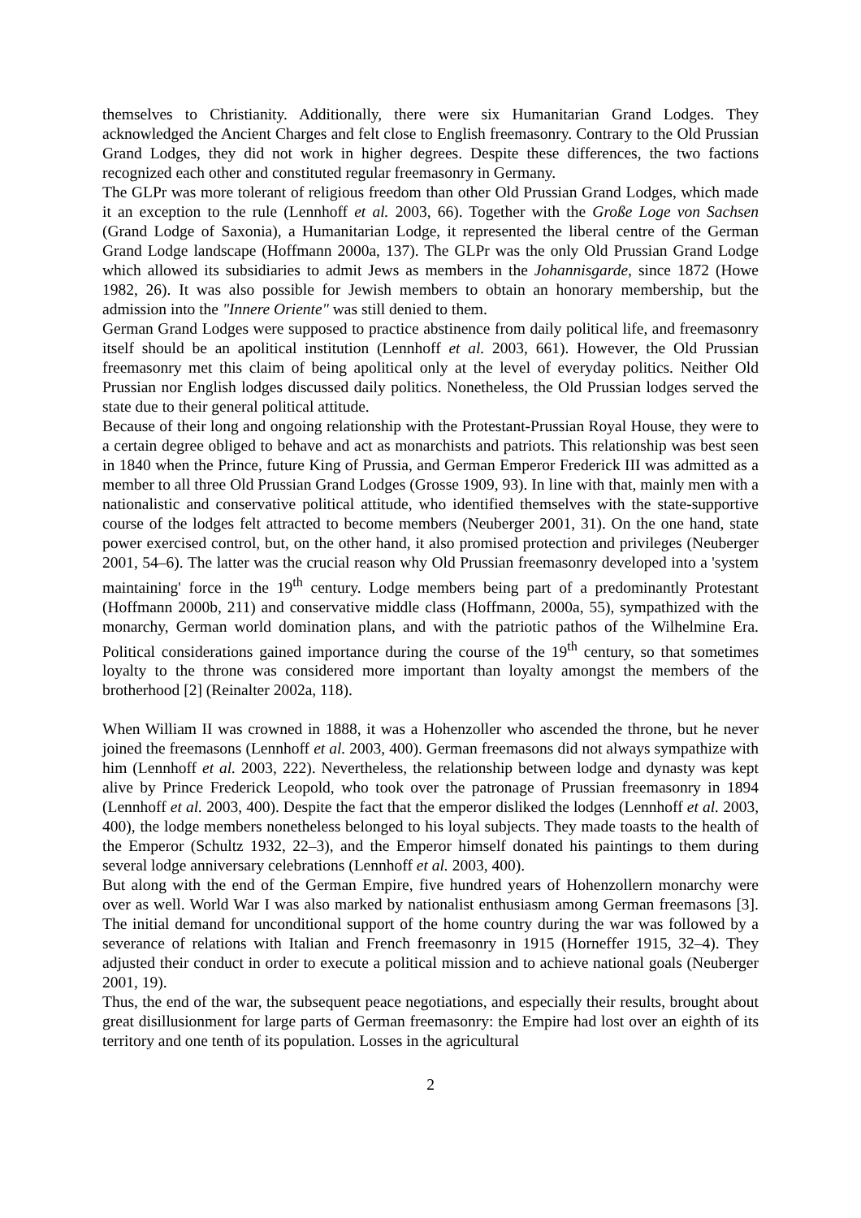themselves to Christianity. Additionally, there were six Humanitarian Grand Lodges. They acknowledged the Ancient Charges and felt close to English freemasonry. Contrary to the Old Prussian Grand Lodges, they did not work in higher degrees. Despite these differences, the two factions recognized each other and constituted regular freemasonry in Germany.
The GLPr was more tolerant of religious freedom than other Old Prussian Grand Lodges, which made it an exception to the rule (Lennhoff et al. 2003, 66). Together with the Große Loge von Sachsen (Grand Lodge of Saxonia), a Humanitarian Lodge, it represented the liberal centre of the German Grand Lodge landscape (Hoffmann 2000a, 137). The GLPr was the only Old Prussian Grand Lodge which allowed its subsidiaries to admit Jews as members in the Johannisgarde, since 1872 (Howe 1982, 26). It was also possible for Jewish members to obtain an honorary membership, but the admission into the "Innere Oriente" was still denied to them.
German Grand Lodges were supposed to practice abstinence from daily political life, and freemasonry itself should be an apolitical institution (Lennhoff et al. 2003, 661). However, the Old Prussian freemasonry met this claim of being apolitical only at the level of everyday politics. Neither Old Prussian nor English lodges discussed daily politics. Nonetheless, the Old Prussian lodges served the state due to their general political attitude.
Because of their long and ongoing relationship with the Protestant-Prussian Royal House, they were to a certain degree obliged to behave and act as monarchists and patriots. This relationship was best seen in 1840 when the Prince, future King of Prussia, and German Emperor Frederick III was admitted as a member to all three Old Prussian Grand Lodges (Grosse 1909, 93). In line with that, mainly men with a nationalistic and conservative political attitude, who identified themselves with the state-supportive course of the lodges felt attracted to become members (Neuberger 2001, 31). On the one hand, state power exercised control, but, on the other hand, it also promised protection and privileges (Neuberger 2001, 54–6). The latter was the crucial reason why Old Prussian freemasonry developed into a 'system maintaining' force in the 19<sup>th</sup> century. Lodge members being part of a predominantly Protestant (Hoffmann 2000b, 211) and conservative middle class (Hoffmann, 2000a, 55), sympathized with the monarchy, German world domination plans, and with the patriotic pathos of the Wilhelmine Era. Political considerations gained importance during the course of the 19<sup>th</sup> century, so that sometimes loyalty to the throne was considered more important than loyalty amongst the members of the brotherhood [2] (Reinalter 2002a, 118).
When William II was crowned in 1888, it was a Hohenzoller who ascended the throne, but he never joined the freemasons (Lennhoff et al. 2003, 400). German freemasons did not always sympathize with him (Lennhoff et al. 2003, 222). Nevertheless, the relationship between lodge and dynasty was kept alive by Prince Frederick Leopold, who took over the patronage of Prussian freemasonry in 1894 (Lennhoff et al. 2003, 400). Despite the fact that the emperor disliked the lodges (Lennhoff et al. 2003, 400), the lodge members nonetheless belonged to his loyal subjects. They made toasts to the health of the Emperor (Schultz 1932, 22–3), and the Emperor himself donated his paintings to them during several lodge anniversary celebrations (Lennhoff et al. 2003, 400).
But along with the end of the German Empire, five hundred years of Hohenzollern monarchy were over as well. World War I was also marked by nationalist enthusiasm among German freemasons [3]. The initial demand for unconditional support of the home country during the war was followed by a severance of relations with Italian and French freemasonry in 1915 (Horneffer 1915, 32–4). They adjusted their conduct in order to execute a political mission and to achieve national goals (Neuberger 2001, 19).
Thus, the end of the war, the subsequent peace negotiations, and especially their results, brought about great disillusionment for large parts of German freemasonry: the Empire had lost over an eighth of its territory and one tenth of its population. Losses in the agricultural
2